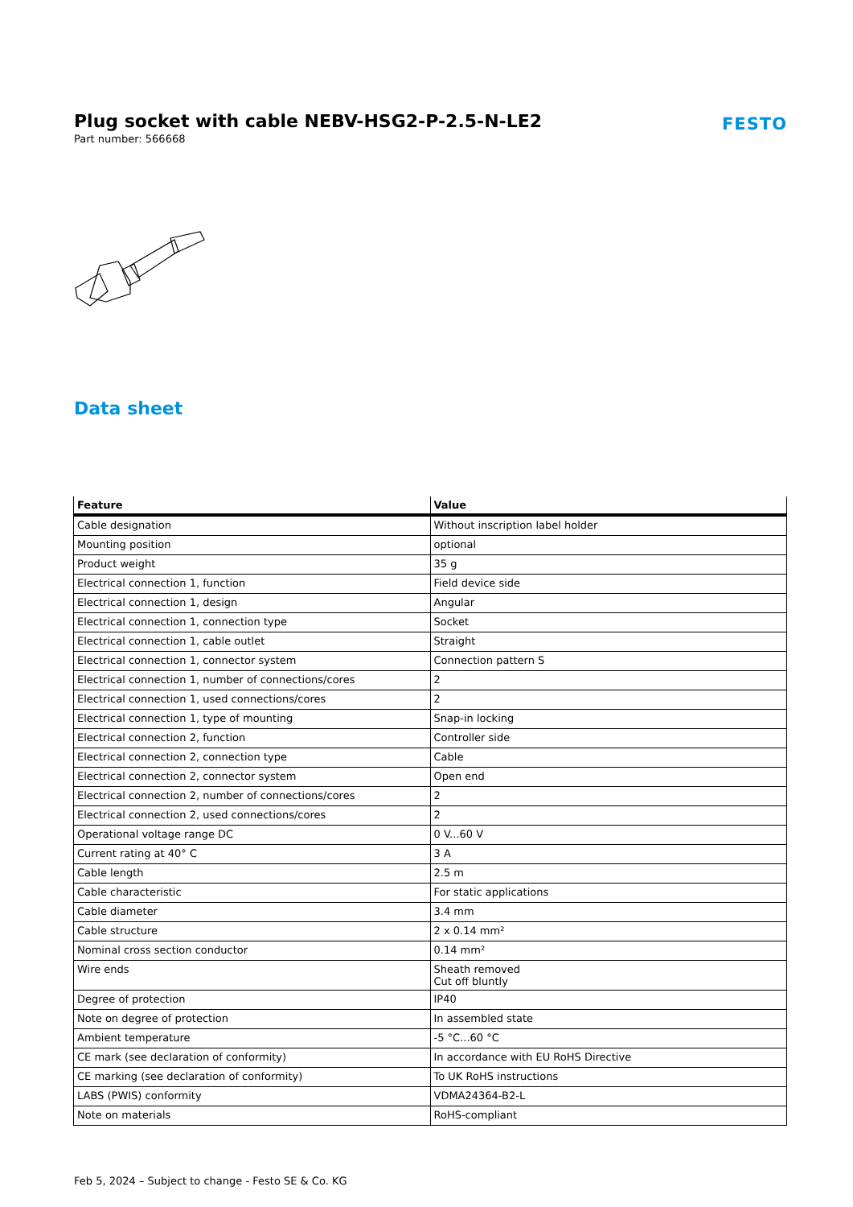Plug socket with cable NEBV-HSG2-P-2.5-N-LE2
Part number: 566668
FESTO
Data sheet
| Feature | Value |
| --- | --- |
| Cable designation | Without inscription label holder |
| Mounting position | optional |
| Product weight | 35 g |
| Electrical connection 1, function | Field device side |
| Electrical connection 1, design | Angular |
| Electrical connection 1, connection type | Socket |
| Electrical connection 1, cable outlet | Straight |
| Electrical connection 1, connector system | Connection pattern S |
| Electrical connection 1, number of connections/cores | 2 |
| Electrical connection 1, used connections/cores | 2 |
| Electrical connection 1, type of mounting | Snap-in locking |
| Electrical connection 2, function | Controller side |
| Electrical connection 2, connection type | Cable |
| Electrical connection 2, connector system | Open end |
| Electrical connection 2, number of connections/cores | 2 |
| Electrical connection 2, used connections/cores | 2 |
| Operational voltage range DC | 0 V...60 V |
| Current rating at 40° C | 3 A |
| Cable length | 2.5 m |
| Cable characteristic | For static applications |
| Cable diameter | 3.4 mm |
| Cable structure | 2 x 0.14 mm² |
| Nominal cross section conductor | 0.14 mm² |
| Wire ends | Sheath removed Cut off bluntly |
| Degree of protection | IP40 |
| Note on degree of protection | In assembled state |
| Ambient temperature | -5 °C...60 °C |
| CE mark (see declaration of conformity) | In accordance with EU RoHS Directive |
| CE marking (see declaration of conformity) | To UK RoHS instructions |
| LABS (PWIS) conformity | VDMA24364-B2-L |
| Note on materials | RoHS-compliant |
Feb 5, 2024 – Subject to change - Festo SE & Co. KG